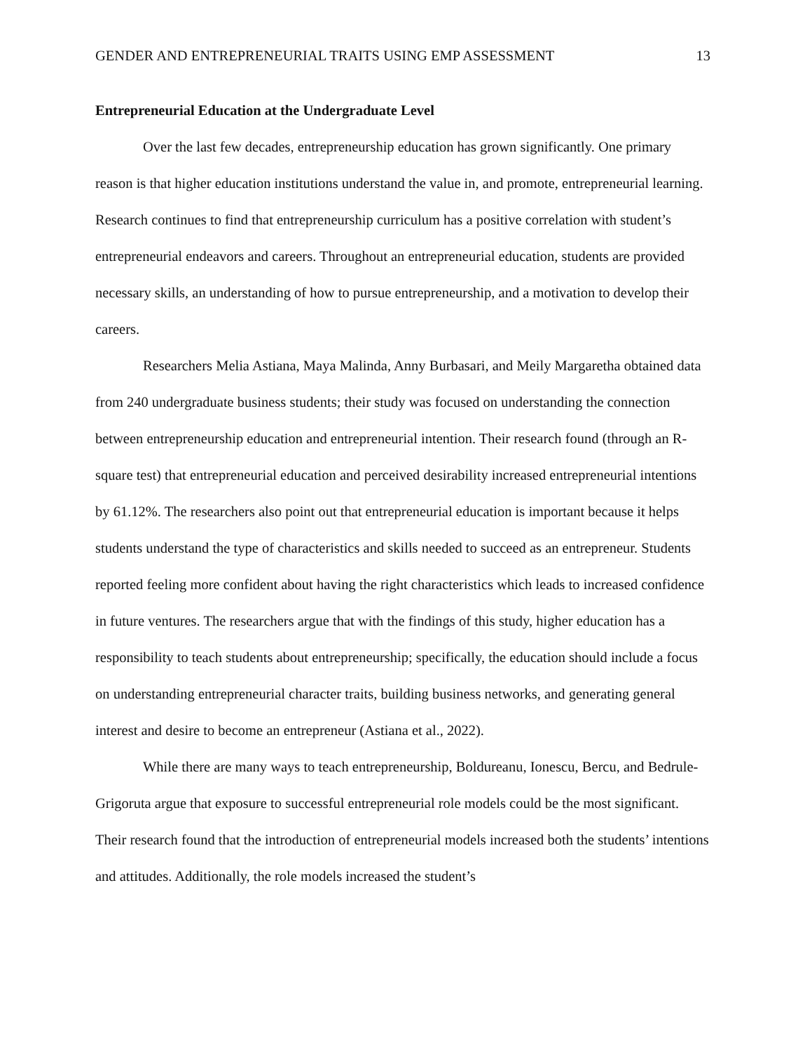GENDER AND ENTREPRENEURIAL TRAITS USING EMP ASSESSMENT 13
Entrepreneurial Education at the Undergraduate Level
Over the last few decades, entrepreneurship education has grown significantly. One primary reason is that higher education institutions understand the value in, and promote, entrepreneurial learning. Research continues to find that entrepreneurship curriculum has a positive correlation with student’s entrepreneurial endeavors and careers. Throughout an entrepreneurial education, students are provided necessary skills, an understanding of how to pursue entrepreneurship, and a motivation to develop their careers.
Researchers Melia Astiana, Maya Malinda, Anny Burbasari, and Meily Margaretha obtained data from 240 undergraduate business students; their study was focused on understanding the connection between entrepreneurship education and entrepreneurial intention. Their research found (through an R-square test) that entrepreneurial education and perceived desirability increased entrepreneurial intentions by 61.12%. The researchers also point out that entrepreneurial education is important because it helps students understand the type of characteristics and skills needed to succeed as an entrepreneur. Students reported feeling more confident about having the right characteristics which leads to increased confidence in future ventures. The researchers argue that with the findings of this study, higher education has a responsibility to teach students about entrepreneurship; specifically, the education should include a focus on understanding entrepreneurial character traits, building business networks, and generating general interest and desire to become an entrepreneur (Astiana et al., 2022).
While there are many ways to teach entrepreneurship, Boldureanu, Ionescu, Bercu, and Bedrule-Grigoruta argue that exposure to successful entrepreneurial role models could be the most significant. Their research found that the introduction of entrepreneurial models increased both the students’ intentions and attitudes. Additionally, the role models increased the student’s